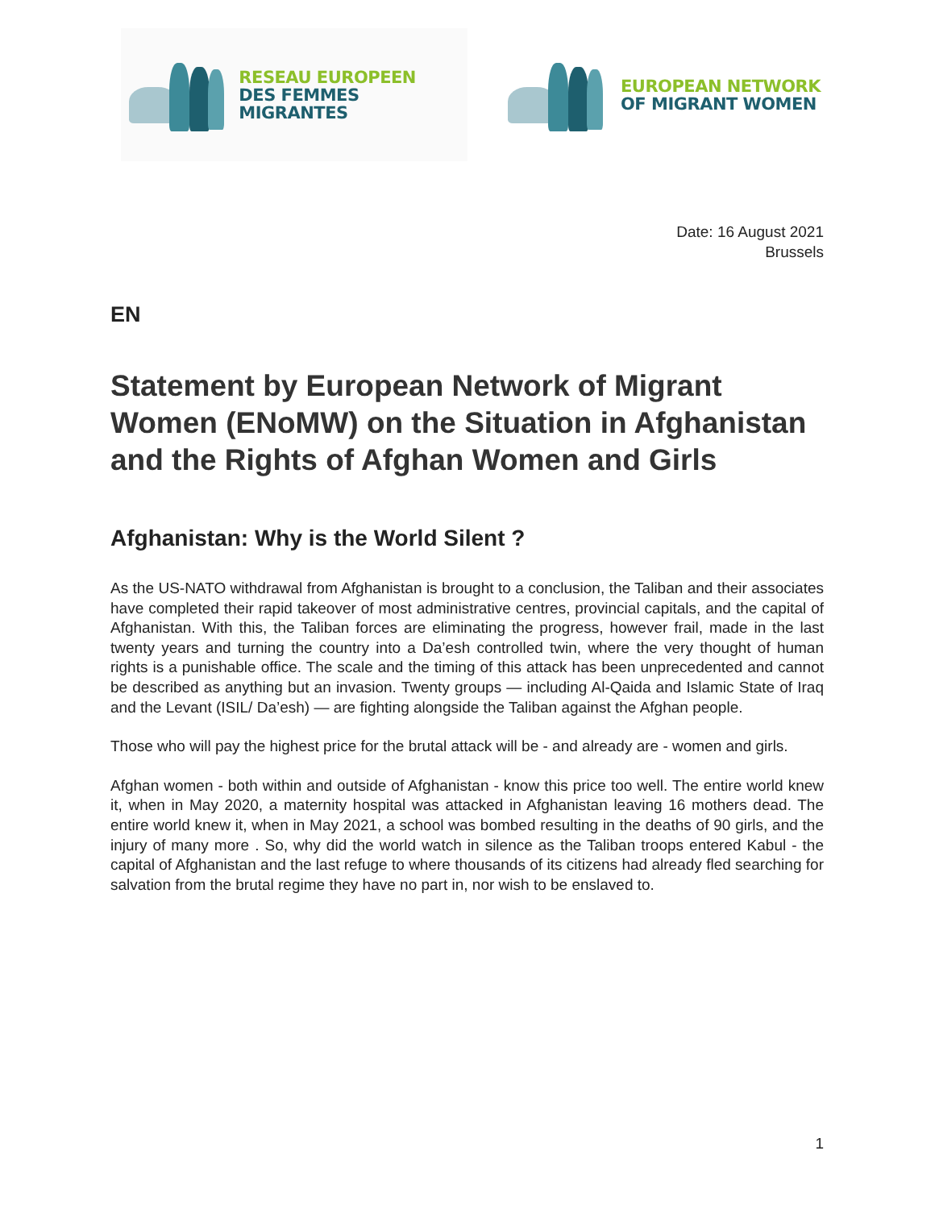RESEAU EUROPEEN
DES FEMMES MIGRANTES
EUROPEAN NETWORK
OF MIGRANT WOMEN
Date: 16 August 2021
Brussels
EN
Statement by European Network of Migrant Women (ENoMW) on the Situation in Afghanistan and the Rights of Afghan Women and Girls
Afghanistan: Why is the World Silent ?
As the US-NATO withdrawal from Afghanistan is brought to a conclusion, the Taliban and their associates have completed their rapid takeover of most administrative centres, provincial capitals, and the capital of Afghanistan. With this, the Taliban forces are eliminating the progress, however frail, made in the last twenty years and turning the country into a Da’esh controlled twin, where the very thought of human rights is a punishable office. The scale and the timing of this attack has been unprecedented and cannot be described as anything but an invasion. Twenty groups — including Al-Qaida and Islamic State of Iraq and the Levant (ISIL/ Da’esh) — are fighting alongside the Taliban against the Afghan people.
Those who will pay the highest price for the brutal attack will be - and already are - women and girls.
Afghan women - both within and outside of Afghanistan - know this price too well. The entire world knew it, when in May 2020, a maternity hospital was attacked in Afghanistan leaving 16 mothers dead. The entire world knew it, when in May 2021, a school was bombed resulting in the deaths of 90 girls, and the injury of many more . So, why did the world watch in silence as the Taliban troops entered Kabul - the capital of Afghanistan and the last refuge to where thousands of its citizens had already fled searching for salvation from the brutal regime they have no part in, nor wish to be enslaved to.
1